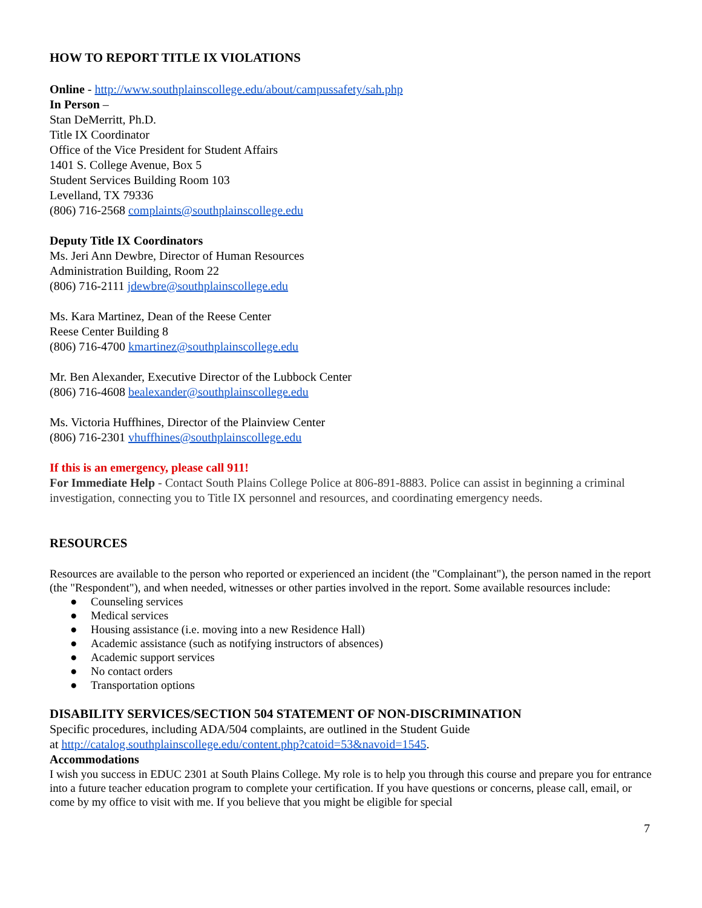HOW TO REPORT TITLE IX VIOLATIONS
Online - http://www.southplainscollege.edu/about/campussafety/sah.php
In Person –
Stan DeMerritt, Ph.D.
Title IX Coordinator
Office of the Vice President for Student Affairs
1401 S. College Avenue, Box 5
Student Services Building Room 103
Levelland, TX 79336
(806) 716-2568 complaints@southplainscollege.edu
Deputy Title IX Coordinators
Ms. Jeri Ann Dewbre, Director of Human Resources
Administration Building, Room 22
(806) 716-2111 jdewbre@southplainscollege.edu
Ms. Kara Martinez, Dean of the Reese Center
Reese Center Building 8
(806) 716-4700 kmartinez@southplainscollege.edu
Mr. Ben Alexander, Executive Director of the Lubbock Center
(806) 716-4608 bealexander@southplainscollege.edu
Ms. Victoria Huffhines, Director of the Plainview Center
(806) 716-2301 vhuffhines@southplainscollege.edu
If this is an emergency, please call 911!
For Immediate Help - Contact South Plains College Police at 806-891-8883. Police can assist in beginning a criminal investigation, connecting you to Title IX personnel and resources, and coordinating emergency needs.
RESOURCES
Resources are available to the person who reported or experienced an incident (the "Complainant"), the person named in the report (the "Respondent"), and when needed, witnesses or other parties involved in the report. Some available resources include:
● Counseling services
● Medical services
● Housing assistance (i.e. moving into a new Residence Hall)
● Academic assistance (such as notifying instructors of absences)
● Academic support services
● No contact orders
● Transportation options
DISABILITY SERVICES/SECTION 504 STATEMENT OF NON-DISCRIMINATION
Specific procedures, including ADA/504 complaints, are outlined in the Student Guide
at http://catalog.southplainscollege.edu/content.php?catoid=53&navoid=1545.
Accommodations
I wish you success in EDUC 2301 at South Plains College. My role is to help you through this course and prepare you for entrance into a future teacher education program to complete your certification. If you have questions or concerns, please call, email, or come by my office to visit with me. If you believe that you might be eligible for special
7